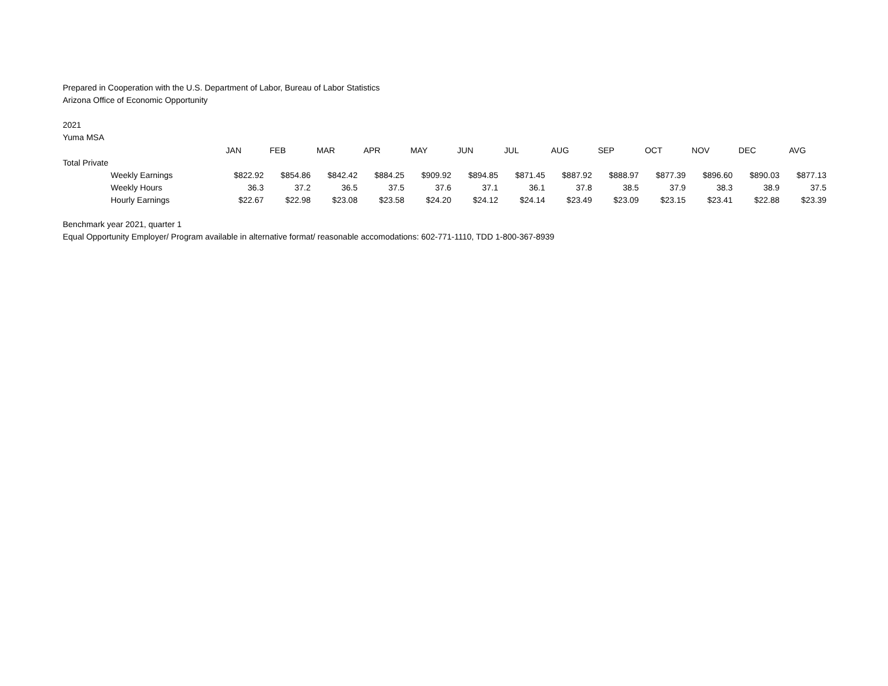Prepared in Cooperation with the U.S. Department of Labor, Bureau of Labor Statistics
Arizona Office of Economic Opportunity
2021
Yuma MSA
| | JAN | FEB | MAR | APR | MAY | JUN | JUL | AUG | SEP | OCT | NOV | DEC | AVG |
| --- | --- | --- | --- | --- | --- | --- | --- | --- | --- | --- | --- | --- | --- |
| Total Private | | | | | | | | | | | | | |
| Weekly Earnings | $822.92 | $854.86 | $842.42 | $884.25 | $909.92 | $894.85 | $871.45 | $887.92 | $888.97 | $877.39 | $896.60 | $890.03 | $877.13 |
| Weekly Hours | 36.3 | 37.2 | 36.5 | 37.5 | 37.6 | 37.1 | 36.1 | 37.8 | 38.5 | 37.9 | 38.3 | 38.9 | 37.5 |
| Hourly Earnings | $22.67 | $22.98 | $23.08 | $23.58 | $24.20 | $24.12 | $24.14 | $23.49 | $23.09 | $23.15 | $23.41 | $22.88 | $23.39 |
Benchmark year 2021, quarter 1
Equal Opportunity Employer/ Program available in alternative format/ reasonable accomodations: 602-771-1110, TDD 1-800-367-8939